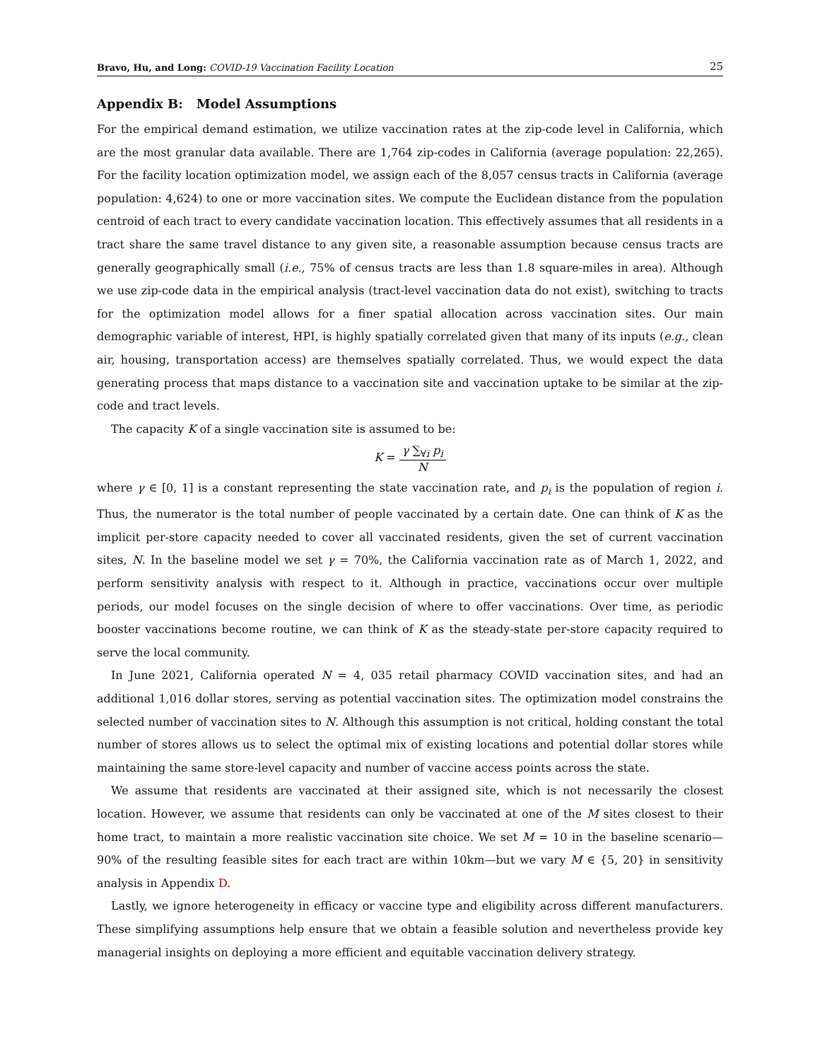Bravo, Hu, and Long: COVID-19 Vaccination Facility Location 25
Appendix B: Model Assumptions
For the empirical demand estimation, we utilize vaccination rates at the zip-code level in California, which are the most granular data available. There are 1,764 zip-codes in California (average population: 22,265). For the facility location optimization model, we assign each of the 8,057 census tracts in California (average population: 4,624) to one or more vaccination sites. We compute the Euclidean distance from the population centroid of each tract to every candidate vaccination location. This effectively assumes that all residents in a tract share the same travel distance to any given site, a reasonable assumption because census tracts are generally geographically small (i.e., 75% of census tracts are less than 1.8 square-miles in area). Although we use zip-code data in the empirical analysis (tract-level vaccination data do not exist), switching to tracts for the optimization model allows for a finer spatial allocation across vaccination sites. Our main demographic variable of interest, HPI, is highly spatially correlated given that many of its inputs (e.g., clean air, housing, transportation access) are themselves spatially correlated. Thus, we would expect the data generating process that maps distance to a vaccination site and vaccination uptake to be similar at the zip-code and tract levels.
The capacity K of a single vaccination site is assumed to be:
K =
γ ∑<sub>∀i</sub> p<sub>i</sub>
N
where γ ∈ [0, 1] is a constant representing the state vaccination rate, and p<sub>i</sub> is the population of region i. Thus, the numerator is the total number of people vaccinated by a certain date. One can think of K as the implicit per-store capacity needed to cover all vaccinated residents, given the set of current vaccination sites, N. In the baseline model we set γ = 70%, the California vaccination rate as of March 1, 2022, and perform sensitivity analysis with respect to it. Although in practice, vaccinations occur over multiple periods, our model focuses on the single decision of where to offer vaccinations. Over time, as periodic booster vaccinations become routine, we can think of K as the steady-state per-store capacity required to serve the local community.
In June 2021, California operated N = 4, 035 retail pharmacy COVID vaccination sites, and had an additional 1,016 dollar stores, serving as potential vaccination sites. The optimization model constrains the selected number of vaccination sites to N. Although this assumption is not critical, holding constant the total number of stores allows us to select the optimal mix of existing locations and potential dollar stores while maintaining the same store-level capacity and number of vaccine access points across the state.
We assume that residents are vaccinated at their assigned site, which is not necessarily the closest location. However, we assume that residents can only be vaccinated at one of the M sites closest to their home tract, to maintain a more realistic vaccination site choice. We set M = 10 in the baseline scenario—90% of the resulting feasible sites for each tract are within 10km—but we vary M ∈ {5, 20} in sensitivity analysis in Appendix D.
Lastly, we ignore heterogeneity in efficacy or vaccine type and eligibility across different manufacturers. These simplifying assumptions help ensure that we obtain a feasible solution and nevertheless provide key managerial insights on deploying a more efficient and equitable vaccination delivery strategy.